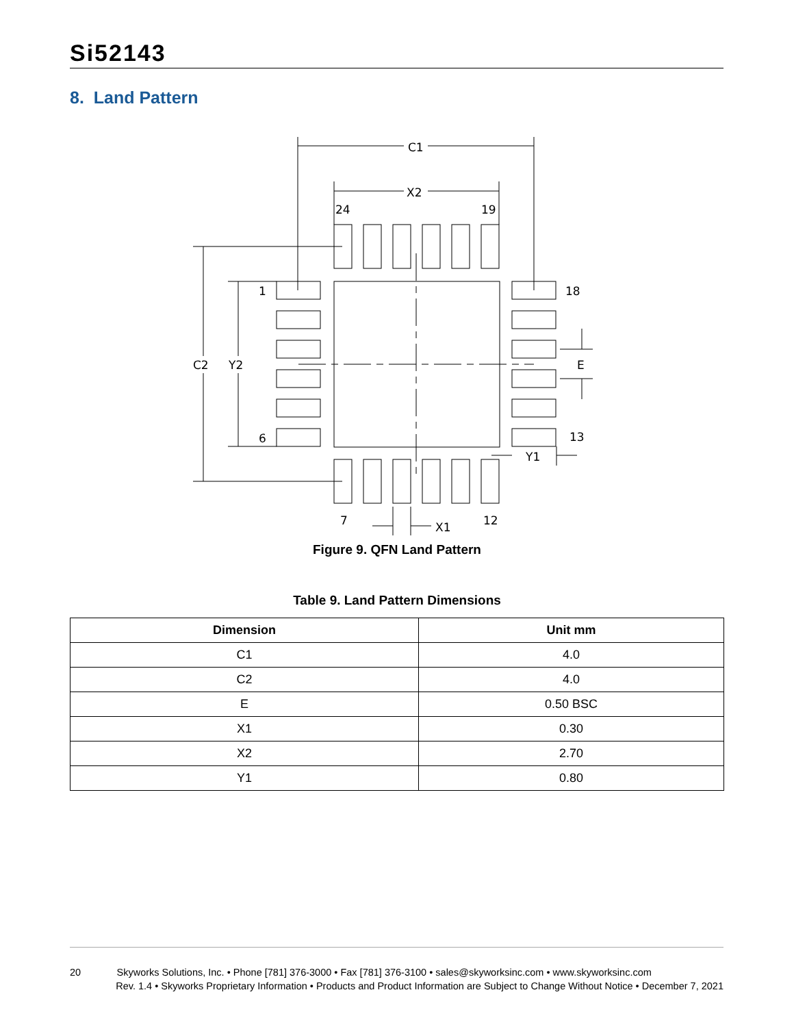Si52143
8. Land Pattern
C1
X2
24
19
1
18
6
13
C2
Y2
E
Y1
7
12
X1
Figure 9. QFN Land Pattern
Table 9. Land Pattern Dimensions
| Dimension | Unit mm |
| --- | --- |
| C1 | 4.0 |
| C2 | 4.0 |
| E | 0.50 BSC |
| X1 | 0.30 |
| X2 | 2.70 |
| Y1 | 0.80 |
20 Skyworks Solutions, Inc. • Phone [781] 376-3000 • Fax [781] 376-3100 • sales@skyworksinc.com • www.skyworksinc.com
Rev. 1.4 • Skyworks Proprietary Information • Products and Product Information are Subject to Change Without Notice • December 7, 2021